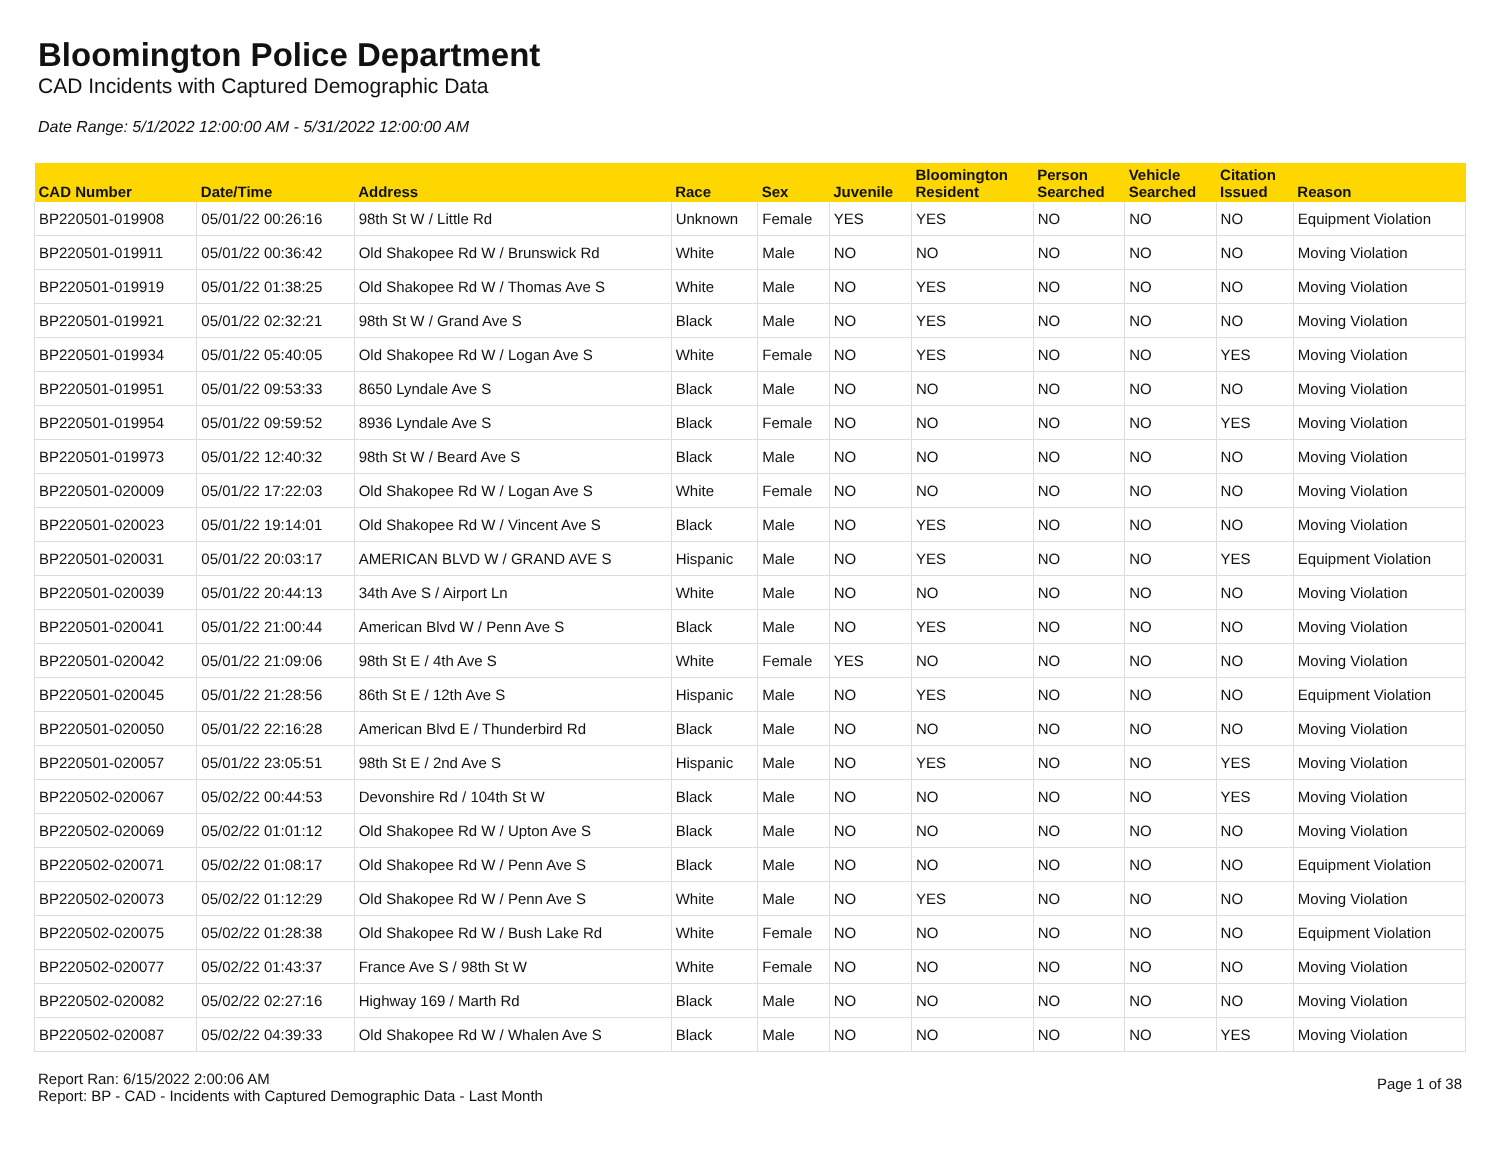Bloomington Police Department
CAD Incidents with Captured Demographic Data
Date Range: 5/1/2022 12:00:00 AM - 5/31/2022 12:00:00 AM
| CAD Number | Date/Time | Address | Race | Sex | Juvenile | Bloomington Resident | Person Searched | Vehicle Searched | Citation Issued | Reason |
| --- | --- | --- | --- | --- | --- | --- | --- | --- | --- | --- |
| BP220501-019908 | 05/01/22 00:26:16 | 98th St W / Little Rd | Unknown | Female | YES | YES | NO | NO | NO | Equipment Violation |
| BP220501-019911 | 05/01/22 00:36:42 | Old Shakopee Rd W / Brunswick Rd | White | Male | NO | NO | NO | NO | NO | Moving Violation |
| BP220501-019919 | 05/01/22 01:38:25 | Old Shakopee Rd W / Thomas Ave S | White | Male | NO | YES | NO | NO | NO | Moving Violation |
| BP220501-019921 | 05/01/22 02:32:21 | 98th St W / Grand Ave S | Black | Male | NO | YES | NO | NO | NO | Moving Violation |
| BP220501-019934 | 05/01/22 05:40:05 | Old Shakopee Rd W / Logan Ave S | White | Female | NO | YES | NO | NO | YES | Moving Violation |
| BP220501-019951 | 05/01/22 09:53:33 | 8650 Lyndale Ave S | Black | Male | NO | NO | NO | NO | NO | Moving Violation |
| BP220501-019954 | 05/01/22 09:59:52 | 8936 Lyndale Ave S | Black | Female | NO | NO | NO | NO | YES | Moving Violation |
| BP220501-019973 | 05/01/22 12:40:32 | 98th St W / Beard Ave S | Black | Male | NO | NO | NO | NO | NO | Moving Violation |
| BP220501-020009 | 05/01/22 17:22:03 | Old Shakopee Rd W / Logan Ave S | White | Female | NO | NO | NO | NO | NO | Moving Violation |
| BP220501-020023 | 05/01/22 19:14:01 | Old Shakopee Rd W / Vincent Ave S | Black | Male | NO | YES | NO | NO | NO | Moving Violation |
| BP220501-020031 | 05/01/22 20:03:17 | AMERICAN BLVD W / GRAND AVE S | Hispanic | Male | NO | YES | NO | NO | YES | Equipment Violation |
| BP220501-020039 | 05/01/22 20:44:13 | 34th Ave S / Airport Ln | White | Male | NO | NO | NO | NO | NO | Moving Violation |
| BP220501-020041 | 05/01/22 21:00:44 | American Blvd W / Penn Ave S | Black | Male | NO | YES | NO | NO | NO | Moving Violation |
| BP220501-020042 | 05/01/22 21:09:06 | 98th St E / 4th Ave S | White | Female | YES | NO | NO | NO | NO | Moving Violation |
| BP220501-020045 | 05/01/22 21:28:56 | 86th St E / 12th Ave S | Hispanic | Male | NO | YES | NO | NO | NO | Equipment Violation |
| BP220501-020050 | 05/01/22 22:16:28 | American Blvd E / Thunderbird Rd | Black | Male | NO | NO | NO | NO | NO | Moving Violation |
| BP220501-020057 | 05/01/22 23:05:51 | 98th St E / 2nd Ave S | Hispanic | Male | NO | YES | NO | NO | YES | Moving Violation |
| BP220502-020067 | 05/02/22 00:44:53 | Devonshire Rd / 104th St W | Black | Male | NO | NO | NO | NO | YES | Moving Violation |
| BP220502-020069 | 05/02/22 01:01:12 | Old Shakopee Rd W / Upton Ave S | Black | Male | NO | NO | NO | NO | NO | Moving Violation |
| BP220502-020071 | 05/02/22 01:08:17 | Old Shakopee Rd W / Penn Ave S | Black | Male | NO | NO | NO | NO | NO | Equipment Violation |
| BP220502-020073 | 05/02/22 01:12:29 | Old Shakopee Rd W / Penn Ave S | White | Male | NO | YES | NO | NO | NO | Moving Violation |
| BP220502-020075 | 05/02/22 01:28:38 | Old Shakopee Rd W / Bush Lake Rd | White | Female | NO | NO | NO | NO | NO | Equipment Violation |
| BP220502-020077 | 05/02/22 01:43:37 | France Ave S / 98th St W | White | Female | NO | NO | NO | NO | NO | Moving Violation |
| BP220502-020082 | 05/02/22 02:27:16 | Highway 169 / Marth Rd | Black | Male | NO | NO | NO | NO | NO | Moving Violation |
| BP220502-020087 | 05/02/22 04:39:33 | Old Shakopee Rd W / Whalen Ave S | Black | Male | NO | NO | NO | NO | YES | Moving Violation |
Report Ran: 6/15/2022 2:00:06 AM
Report: BP - CAD - Incidents with Captured Demographic Data - Last Month
Page 1 of 38